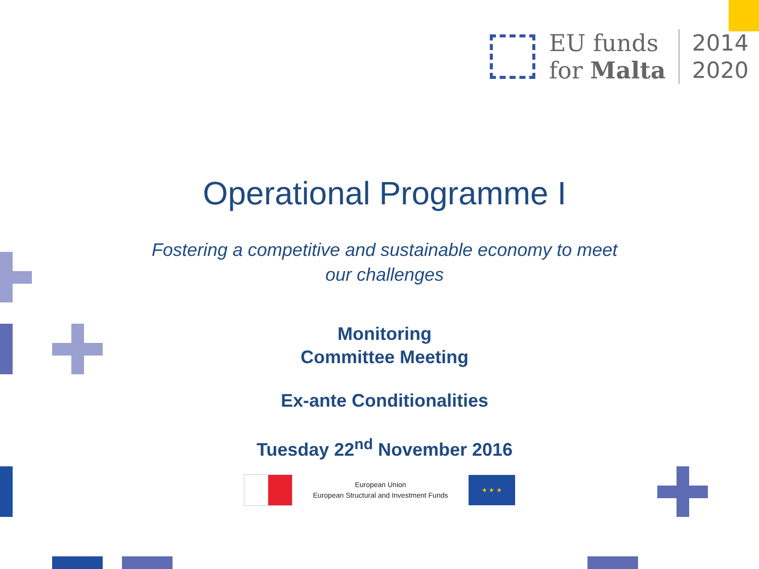EU funds
for Malta
2014
2020
Operational Programme I
Fostering a competitive and sustainable economy to meet
our challenges
Monitoring
Committee Meeting
Ex-ante Conditionalities
Tuesday 22<sup>nd</sup> November 2016
European Union
European Structural and Investment Funds
★ ★ ★